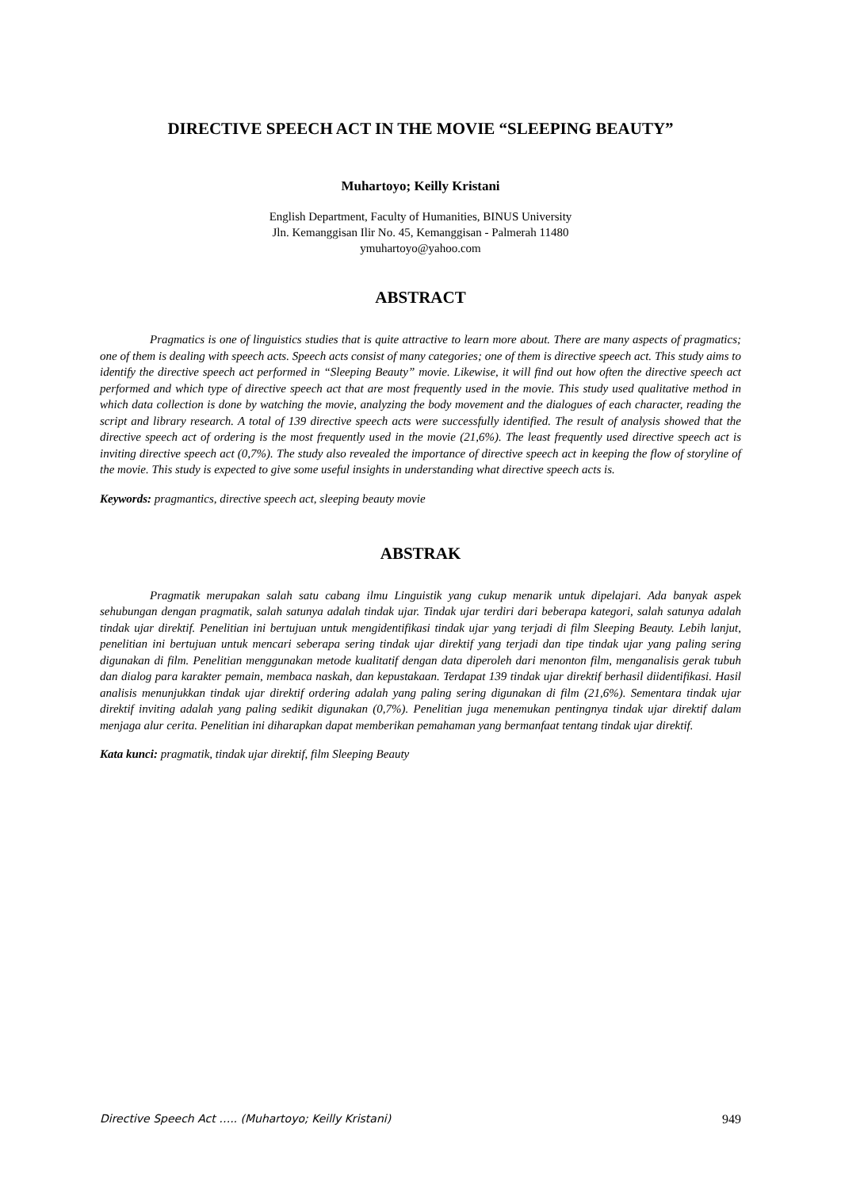DIRECTIVE SPEECH ACT IN THE MOVIE “SLEEPING BEAUTY”
Muhartoyo; Keilly Kristani
English Department, Faculty of Humanities, BINUS University
Jln. Kemanggisan Ilir No. 45, Kemanggisan - Palmerah 11480
ymuhartoyo@yahoo.com
ABSTRACT
Pragmatics is one of linguistics studies that is quite attractive to learn more about. There are many aspects of pragmatics; one of them is dealing with speech acts. Speech acts consist of many categories; one of them is directive speech act. This study aims to identify the directive speech act performed in “Sleeping Beauty” movie. Likewise, it will find out how often the directive speech act performed and which type of directive speech act that are most frequently used in the movie. This study used qualitative method in which data collection is done by watching the movie, analyzing the body movement and the dialogues of each character, reading the script and library research. A total of 139 directive speech acts were successfully identified. The result of analysis showed that the directive speech act of ordering is the most frequently used in the movie (21,6%). The least frequently used directive speech act is inviting directive speech act (0,7%). The study also revealed the importance of directive speech act in keeping the flow of storyline of the movie. This study is expected to give some useful insights in understanding what directive speech acts is.
Keywords: pragmantics, directive speech act, sleeping beauty movie
ABSTRAK
Pragmatik merupakan salah satu cabang ilmu Linguistik yang cukup menarik untuk dipelajari. Ada banyak aspek sehubungan dengan pragmatik, salah satunya adalah tindak ujar. Tindak ujar terdiri dari beberapa kategori, salah satunya adalah tindak ujar direktif. Penelitian ini bertujuan untuk mengidentifikasi tindak ujar yang terjadi di film Sleeping Beauty. Lebih lanjut, penelitian ini bertujuan untuk mencari seberapa sering tindak ujar direktif yang terjadi dan tipe tindak ujar yang paling sering digunakan di film. Penelitian menggunakan metode kualitatif dengan data diperoleh dari menonton film, menganalisis gerak tubuh dan dialog para karakter pemain, membaca naskah, dan kepustakaan. Terdapat 139 tindak ujar direktif berhasil diidentifikasi. Hasil analisis menunjukkan tindak ujar direktif ordering adalah yang paling sering digunakan di film (21,6%). Sementara tindak ujar direktif inviting adalah yang paling sedikit digunakan (0,7%). Penelitian juga menemukan pentingnya tindak ujar direktif dalam menjaga alur cerita. Penelitian ini diharapkan dapat memberikan pemahaman yang bermanfaat tentang tindak ujar direktif.
Kata kunci: pragmatik, tindak ujar direktif, film Sleeping Beauty
Directive Speech Act ….. (Muhartoyo; Keilly Kristani) 949